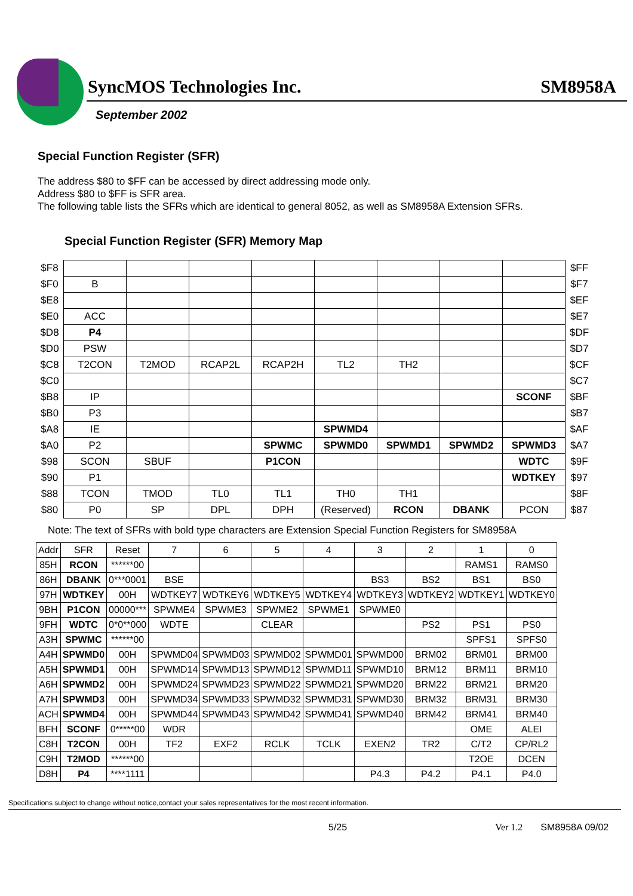SyncMOS Technologies Inc. SM8958A
September 2002
Special Function Register (SFR)
The address $80 to $FF can be accessed by direct addressing mode only.
Address $80 to $FF is SFR area.
The following table lists the SFRs which are identical to general 8052, as well as SM8958A Extension SFRs.
Special Function Register (SFR) Memory Map
| $F8 | | | | | | | | | $FF |
| $F0 | B | | | | | | | | $F7 |
| $E8 | | | | | | | | | $EF |
| $E0 | ACC | | | | | | | | $E7 |
| $D8 | P4 | | | | | | | | $DF |
| $D0 | PSW | | | | | | | | $D7 |
| $C8 | T2CON | T2MOD | RCAP2L | RCAP2H | TL2 | TH2 | | | $CF |
| $C0 | | | | | | | | | $C7 |
| $B8 | IP | | | | | | | SCONF | $BF |
| $B0 | P3 | | | | | | | | $B7 |
| $A8 | IE | | | | SPWMD4 | | | | $AF |
| $A0 | P2 | | | SPWMC | SPWMD0 | SPWMD1 | SPWMD2 | SPWMD3 | $A7 |
| $98 | SCON | SBUF | | P1CON | | | | WDTC | $9F |
| $90 | P1 | | | | | | | WDTKEY | $97 |
| $88 | TCON | TMOD | TL0 | TL1 | TH0 | TH1 | | | $8F |
| $80 | P0 | SP | DPL | DPH | (Reserved) | RCON | DBANK | PCON | $87 |
Note: The text of SFRs with bold type characters are Extension Special Function Registers for SM8958A
| Addr | SFR | Reset | 7 | 6 | 5 | 4 | 3 | 2 | 1 | 0 |
| 85H | RCON | ******00 | | | | | | | RAMS1 | RAMS0 |
| 86H | DBANK | 0***0001 | BSE | | | | BS3 | BS2 | BS1 | BS0 |
| 97H | WDTKEY | 00H | WDTKEY7 | WDTKEY6 | WDTKEY5 | WDTKEY4 | WDTKEY3 | WDTKEY2 | WDTKEY1 | WDTKEY0 |
| 9BH | P1CON | 00000*** | SPWME4 | SPWME3 | SPWME2 | SPWME1 | SPWME0 | | | |
| 9FH | WDTC | 0*0**000 | WDTE | | CLEAR | | | PS2 | PS1 | PS0 |
| A3H | SPWMC | ******00 | | | | | | | SPFS1 | SPFS0 |
| A4H | SPWMD0 | 00H | SPWMD04 | SPWMD03 | SPWMD02 | SPWMD01 | SPWMD00 | BRM02 | BRM01 | BRM00 |
| A5H | SPWMD1 | 00H | SPWMD14 | SPWMD13 | SPWMD12 | SPWMD11 | SPWMD10 | BRM12 | BRM11 | BRM10 |
| A6H | SPWMD2 | 00H | SPWMD24 | SPWMD23 | SPWMD22 | SPWMD21 | SPWMD20 | BRM22 | BRM21 | BRM20 |
| A7H | SPWMD3 | 00H | SPWMD34 | SPWMD33 | SPWMD32 | SPWMD31 | SPWMD30 | BRM32 | BRM31 | BRM30 |
| ACH | SPWMD4 | 00H | SPWMD44 | SPWMD43 | SPWMD42 | SPWMD41 | SPWMD40 | BRM42 | BRM41 | BRM40 |
| BFH | SCONF | 0*****00 | WDR | | | | | | OME | ALEI |
| C8H | T2CON | 00H | TF2 | EXF2 | RCLK | TCLK | EXEN2 | TR2 | C/T2 | CP/RL2 |
| C9H | T2MOD | ******00 | | | | | | | T2OE | DCEN |
| D8H | P4 | ****1111 | | | | | P4.3 | P4.2 | P4.1 | P4.0 |
Specifications subject to change without notice,contact your sales representatives for the most recent information.
5/25 Ver 1.2 SM8958A 09/02